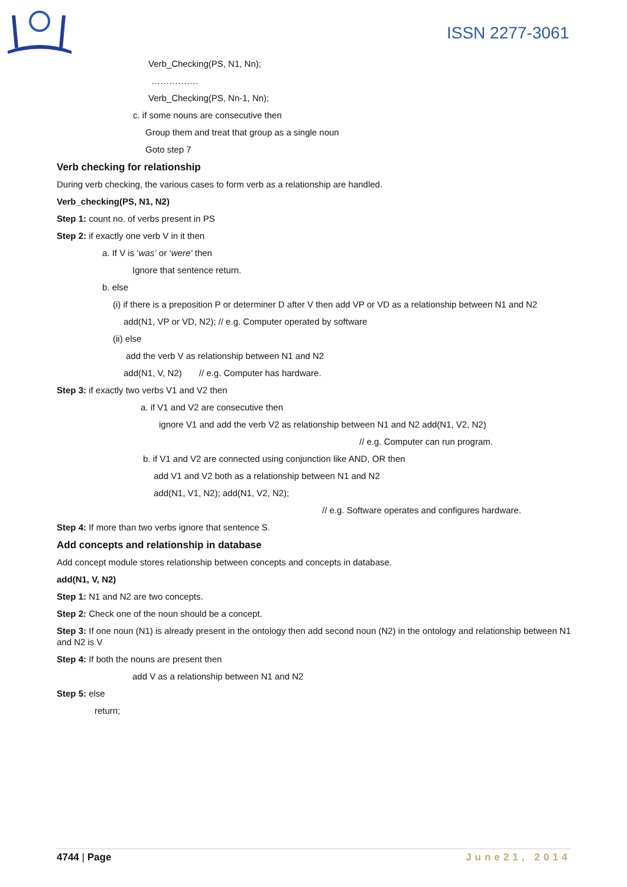ISSN 2277-3061
Verb_Checking(PS, N1, Nn);
…………….
Verb_Checking(PS, Nn-1, Nn);
c. if some nouns are consecutive then
Group them and treat that group as a single noun
Goto step 7
Verb checking for relationship
During verb checking, the various cases to form verb as a relationship are handled.
Verb_checking(PS, N1, N2)
Step 1: count no. of verbs present in PS
Step 2: if exactly one verb V in it then
a. If V is ‘was’ or ‘were’ then
Ignore that sentence return.
b. else
(i) if there is a preposition P or determiner D after V then add VP or VD as a relationship between N1 and N2
add(N1, VP or VD, N2); // e.g. Computer operated by software
(ii) else
add the verb V as relationship between N1 and N2
add(N1, V, N2) // e.g. Computer has hardware.
Step 3: if exactly two verbs V1 and V2 then
a. if V1 and V2 are consecutive then
ignore V1 and add the verb V2 as relationship between N1 and N2 add(N1, V2, N2)
// e.g. Computer can run program.
b. if V1 and V2 are connected using conjunction like AND, OR then
add V1 and V2 both as a relationship between N1 and N2
add(N1, V1, N2); add(N1, V2, N2);
// e.g. Software operates and configures hardware.
Step 4: If more than two verbs ignore that sentence S.
Add concepts and relationship in database
Add concept module stores relationship between concepts and concepts in database.
add(N1, V, N2)
Step 1: N1 and N2 are two concepts.
Step 2: Check one of the noun should be a concept.
Step 3: If one noun (N1) is already present in the ontology then add second noun (N2) in the ontology and relationship between N1 and N2 is V
Step 4: If both the nouns are present then
add V as a relationship between N1 and N2
Step 5: else
return;
4744 | Page June21, 2014